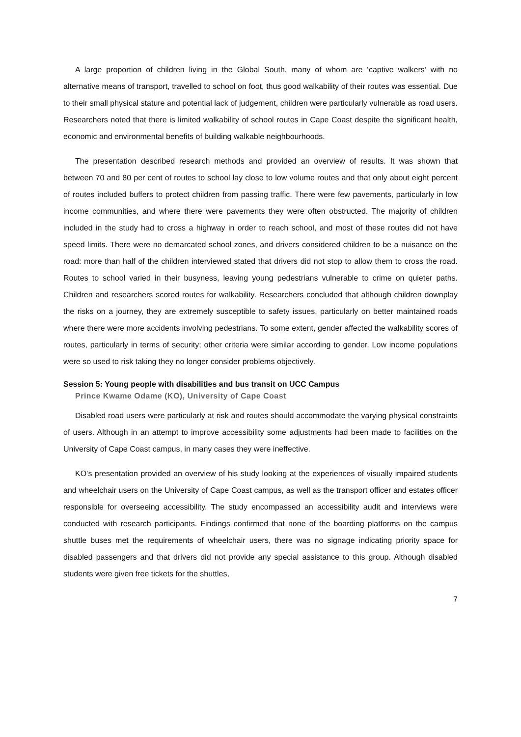A large proportion of children living in the Global South, many of whom are ‘captive walkers’ with no alternative means of transport, travelled to school on foot, thus good walkability of their routes was essential. Due to their small physical stature and potential lack of judgement, children were particularly vulnerable as road users. Researchers noted that there is limited walkability of school routes in Cape Coast despite the significant health, economic and environmental benefits of building walkable neighbourhoods.
The presentation described research methods and provided an overview of results. It was shown that between 70 and 80 per cent of routes to school lay close to low volume routes and that only about eight percent of routes included buffers to protect children from passing traffic. There were few pavements, particularly in low income communities, and where there were pavements they were often obstructed. The majority of children included in the study had to cross a highway in order to reach school, and most of these routes did not have speed limits. There were no demarcated school zones, and drivers considered children to be a nuisance on the road: more than half of the children interviewed stated that drivers did not stop to allow them to cross the road. Routes to school varied in their busyness, leaving young pedestrians vulnerable to crime on quieter paths. Children and researchers scored routes for walkability. Researchers concluded that although children downplay the risks on a journey, they are extremely susceptible to safety issues, particularly on better maintained roads where there were more accidents involving pedestrians. To some extent, gender affected the walkability scores of routes, particularly in terms of security; other criteria were similar according to gender. Low income populations were so used to risk taking they no longer consider problems objectively.
Session 5: Young people with disabilities and bus transit on UCC Campus
Prince Kwame Odame (KO), University of Cape Coast
Disabled road users were particularly at risk and routes should accommodate the varying physical constraints of users. Although in an attempt to improve accessibility some adjustments had been made to facilities on the University of Cape Coast campus, in many cases they were ineffective.
KO’s presentation provided an overview of his study looking at the experiences of visually impaired students and wheelchair users on the University of Cape Coast campus, as well as the transport officer and estates officer responsible for overseeing accessibility. The study encompassed an accessibility audit and interviews were conducted with research participants. Findings confirmed that none of the boarding platforms on the campus shuttle buses met the requirements of wheelchair users, there was no signage indicating priority space for disabled passengers and that drivers did not provide any special assistance to this group. Although disabled students were given free tickets for the shuttles,
7